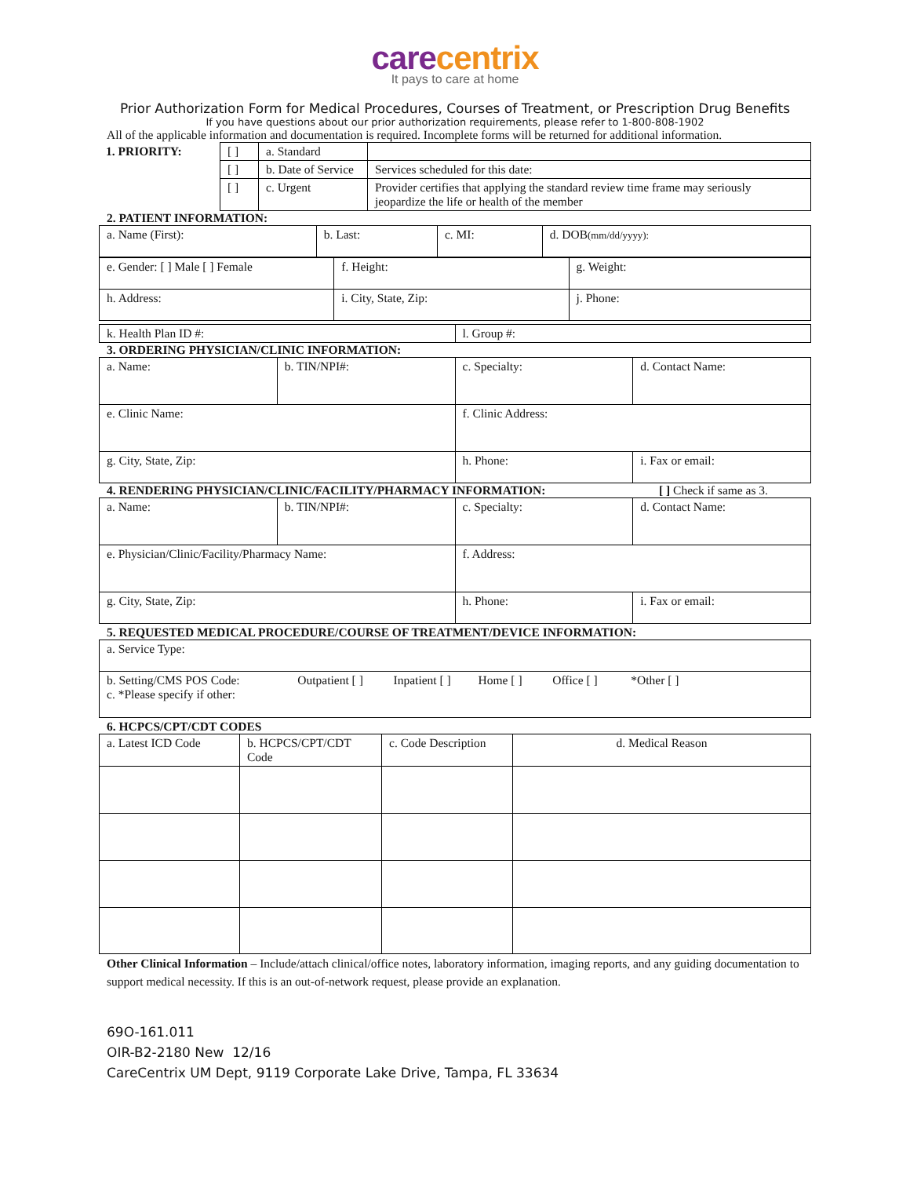carecentrix
It pays to care at home
Prior Authorization Form for Medical Procedures, Courses of Treatment, or Prescription Drug Benefits
If you have questions about our prior authorization requirements, please refer to 1-800-808-1902
All of the applicable information and documentation is required. Incomplete forms will be returned for additional information.
| 1. PRIORITY: | [ ] | a. Standard | |
| | [ ] | b. Date of Service | Services scheduled for this date: |
| | [ ] | c. Urgent | Provider certifies that applying the standard review time frame may seriously jeopardize the life or health of the member |
2. PATIENT INFORMATION:
| a. Name (First): | b. Last: | c. MI: | d. DOB (mm/dd/yyyy): |
| e. Gender: [ ] Male [ ] Female | f. Height: | g. Weight: |
| h. Address: | i. City, State, Zip: | j. Phone: |
| k. Health Plan ID #: | l. Group #: |
3. ORDERING PHYSICIAN/CLINIC INFORMATION:
| a. Name: | b. TIN/NPI#: | c. Specialty: | d. Contact Name: |
| e. Clinic Name: | | f. Clinic Address: | |
| g. City, State, Zip: | | h. Phone: | i. Fax or email: |
4. RENDERING PHYSICIAN/CLINIC/FACILITY/PHARMACY INFORMATION: [ ] Check if same as 3.
| a. Name: | b. TIN/NPI#: | c. Specialty: | d. Contact Name: |
| e. Physician/Clinic/Facility/Pharmacy Name: | | f. Address: | |
| g. City, State, Zip: | | h. Phone: | i. Fax or email: |
5. REQUESTED MEDICAL PROCEDURE/COURSE OF TREATMENT/DEVICE INFORMATION:
| a. Service Type: |
| b. Setting/CMS POS Code: Outpatient [ ] Inpatient [ ] Home [ ] Office [ ] *Other [ ] c. *Please specify if other: |
6. HCPCS/CPT/CDT CODES
| a. Latest ICD Code | b. HCPCS/CPT/CDT Code | c. Code Description | d. Medical Reason |
Other Clinical Information – Include/attach clinical/office notes, laboratory information, imaging reports, and any guiding documentation to support medical necessity. If this is an out-of-network request, please provide an explanation.
69O-161.011
OIR-B2-2180 New 12/16
CareCentrix UM Dept, 9119 Corporate Lake Drive, Tampa, FL 33634